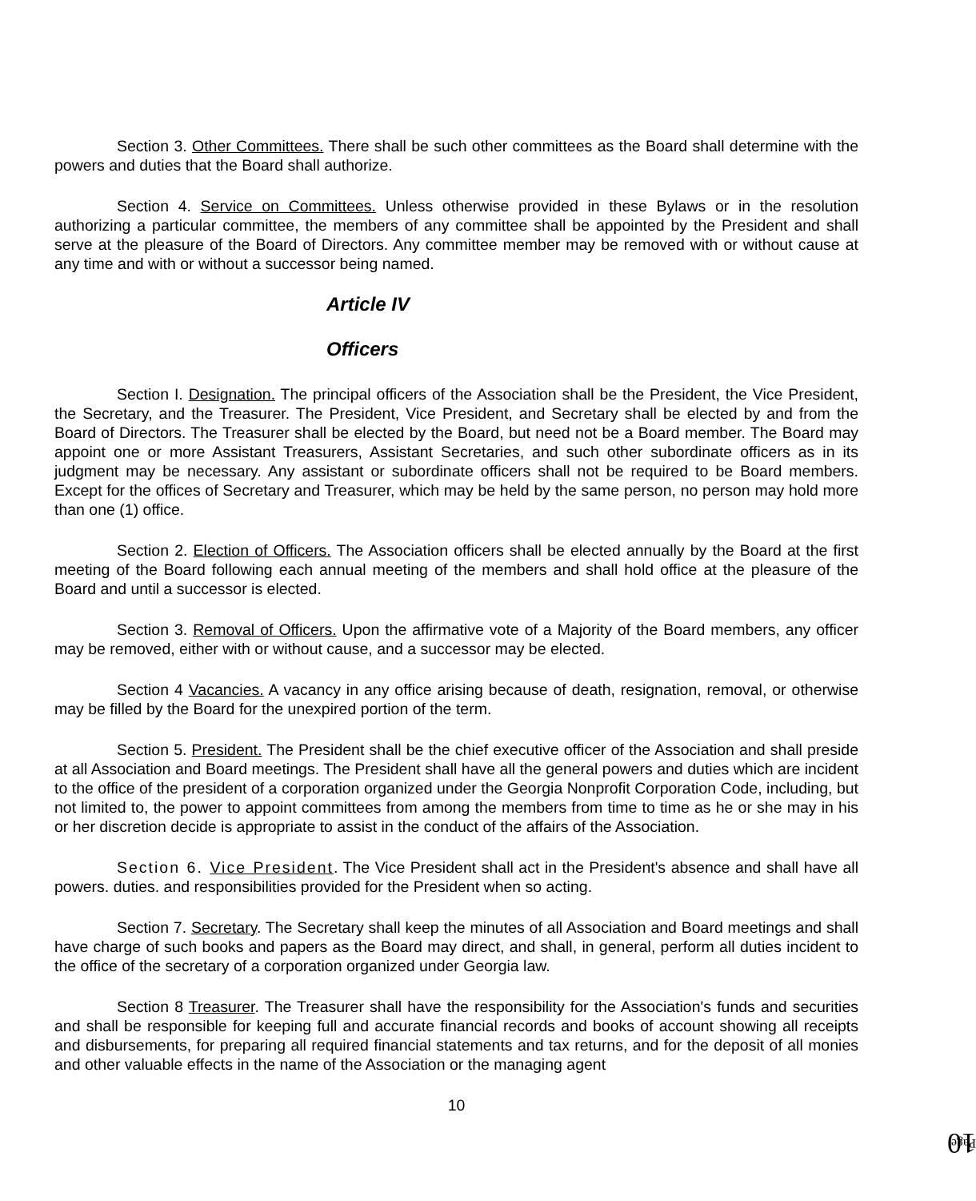Section 3. Other Committees. There shall be such other committees as the Board shall determine with the powers and duties that the Board shall authorize.
Section 4. Service on Committees. Unless otherwise provided in these Bylaws or in the resolution authorizing a particular committee, the members of any committee shall be appointed by the President and shall serve at the pleasure of the Board of Directors. Any committee member may be removed with or without cause at any time and with or without a successor being named.
Article IV
Officers
Section I. Designation. The principal officers of the Association shall be the President, the Vice President, the Secretary, and the Treasurer. The President, Vice President, and Secretary shall be elected by and from the Board of Directors. The Treasurer shall be elected by the Board, but need not be a Board member. The Board may appoint one or more Assistant Treasurers, Assistant Secretaries, and such other subordinate officers as in its judgment may be necessary. Any assistant or subordinate officers shall not be required to be Board members. Except for the offices of Secretary and Treasurer, which may be held by the same person, no person may hold more than one (1) office.
Section 2. Election of Officers. The Association officers shall be elected annually by the Board at the first meeting of the Board following each annual meeting of the members and shall hold office at the pleasure of the Board and until a successor is elected.
Section 3. Removal of Officers. Upon the affirmative vote of a Majority of the Board members, any officer may be removed, either with or without cause, and a successor may be elected.
Section 4 Vacancies. A vacancy in any office arising because of death, resignation, removal, or otherwise may be filled by the Board for the unexpired portion of the term.
Section 5. President. The President shall be the chief executive officer of the Association and shall preside at all Association and Board meetings. The President shall have all the general powers and duties which are incident to the office of the president of a corporation organized under the Georgia Nonprofit Corporation Code, including, but not limited to, the power to appoint committees from among the members from time to time as he or she may in his or her discretion decide is appropriate to assist in the conduct of the affairs of the Association.
Section 6. Vice President. The Vice President shall act in the President's absence and shall have all powers. duties. and responsibilities provided for the President when so acting.
Section 7. Secretary. The Secretary shall keep the minutes of all Association and Board meetings and shall have charge of such books and papers as the Board may direct, and shall, in general, perform all duties incident to the office of the secretary of a corporation organized under Georgia law.
Section 8 Treasurer. The Treasurer shall have the responsibility for the Association's funds and securities and shall be responsible for keeping full and accurate financial records and books of account showing all receipts and disbursements, for preparing all required financial statements and tax returns, and for the deposit of all monies and other valuable effects in the name of the Association or the managing agent
10
Page 10